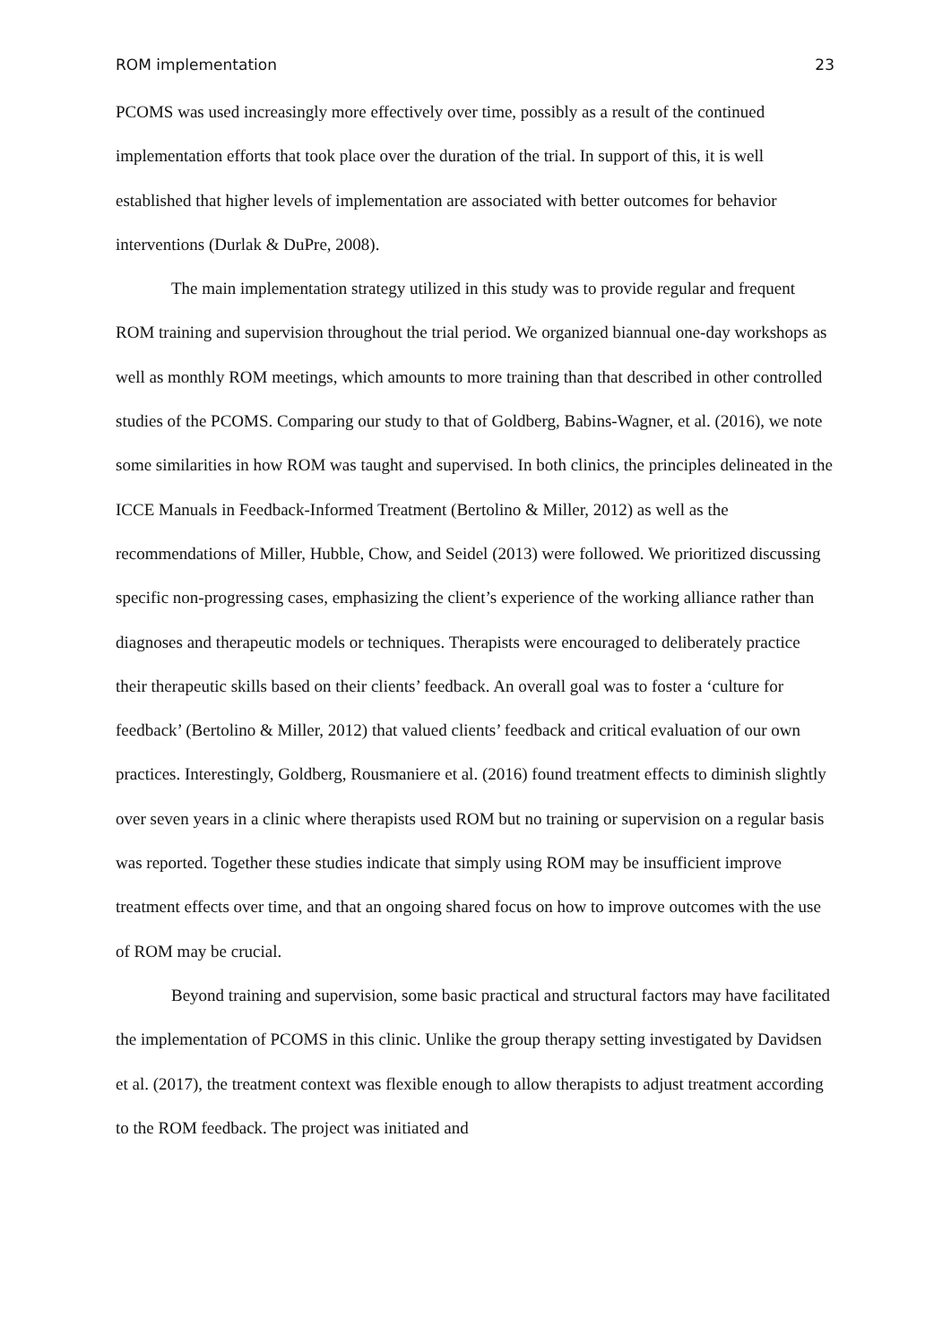ROM implementation 23
PCOMS was used increasingly more effectively over time, possibly as a result of the continued implementation efforts that took place over the duration of the trial. In support of this, it is well established that higher levels of implementation are associated with better outcomes for behavior interventions (Durlak & DuPre, 2008).
The main implementation strategy utilized in this study was to provide regular and frequent ROM training and supervision throughout the trial period. We organized biannual one-day workshops as well as monthly ROM meetings, which amounts to more training than that described in other controlled studies of the PCOMS. Comparing our study to that of Goldberg, Babins-Wagner, et al. (2016), we note some similarities in how ROM was taught and supervised. In both clinics, the principles delineated in the ICCE Manuals in Feedback-Informed Treatment (Bertolino & Miller, 2012) as well as the recommendations of Miller, Hubble, Chow, and Seidel (2013) were followed. We prioritized discussing specific non-progressing cases, emphasizing the client’s experience of the working alliance rather than diagnoses and therapeutic models or techniques. Therapists were encouraged to deliberately practice their therapeutic skills based on their clients’ feedback. An overall goal was to foster a ‘culture for feedback’ (Bertolino & Miller, 2012) that valued clients’ feedback and critical evaluation of our own practices. Interestingly, Goldberg, Rousmaniere et al. (2016) found treatment effects to diminish slightly over seven years in a clinic where therapists used ROM but no training or supervision on a regular basis was reported. Together these studies indicate that simply using ROM may be insufficient improve treatment effects over time, and that an ongoing shared focus on how to improve outcomes with the use of ROM may be crucial.
Beyond training and supervision, some basic practical and structural factors may have facilitated the implementation of PCOMS in this clinic. Unlike the group therapy setting investigated by Davidsen et al. (2017), the treatment context was flexible enough to allow therapists to adjust treatment according to the ROM feedback. The project was initiated and